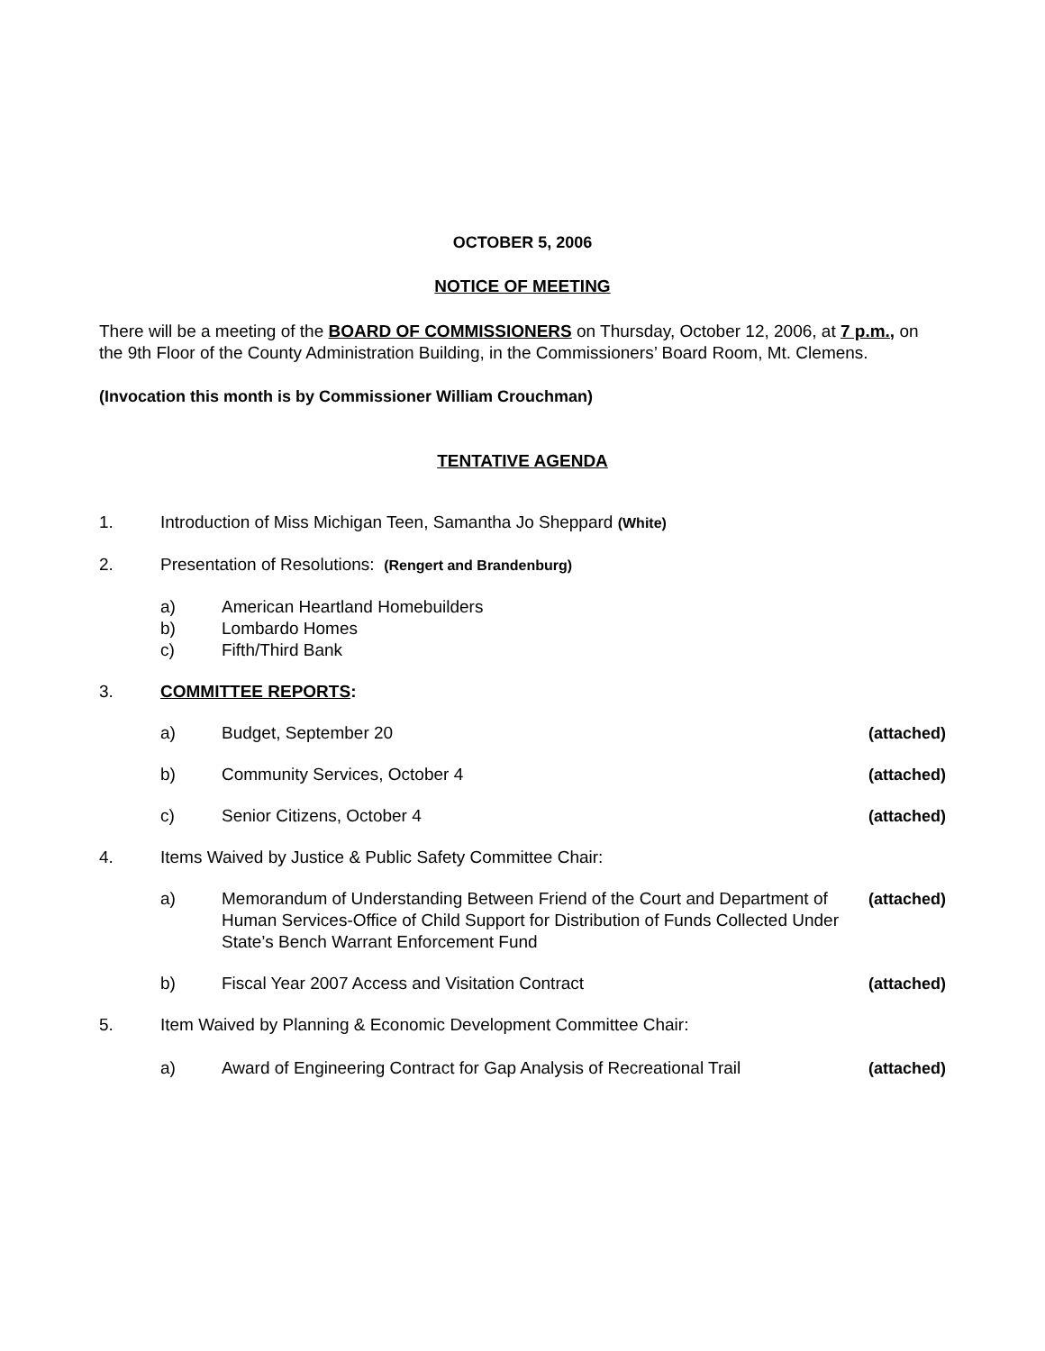OCTOBER 5, 2006
NOTICE OF MEETING
There will be a meeting of the BOARD OF COMMISSIONERS on Thursday, October 12, 2006, at 7 p.m., on the 9th Floor of the County Administration Building, in the Commissioners’ Board Room, Mt. Clemens.
(Invocation this month is by Commissioner William Crouchman)
TENTATIVE AGENDA
1. Introduction of Miss Michigan Teen, Samantha Jo Sheppard (White)
2. Presentation of Resolutions: (Rengert and Brandenburg)
a) American Heartland Homebuilders
b) Lombardo Homes
c) Fifth/Third Bank
3. COMMITTEE REPORTS:
a) Budget, September 20 (attached)
b) Community Services, October 4 (attached)
c) Senior Citizens, October 4 (attached)
4. Items Waived by Justice & Public Safety Committee Chair:
a) Memorandum of Understanding Between Friend of the Court and Department of Human Services-Office of Child Support for Distribution of Funds Collected Under State’s Bench Warrant Enforcement Fund
(attached)
b) Fiscal Year 2007 Access and Visitation Contract
(attached)
5. Item Waived by Planning & Economic Development Committee Chair:
a) Award of Engineering Contract for Gap Analysis of Recreational Trail
(attached)